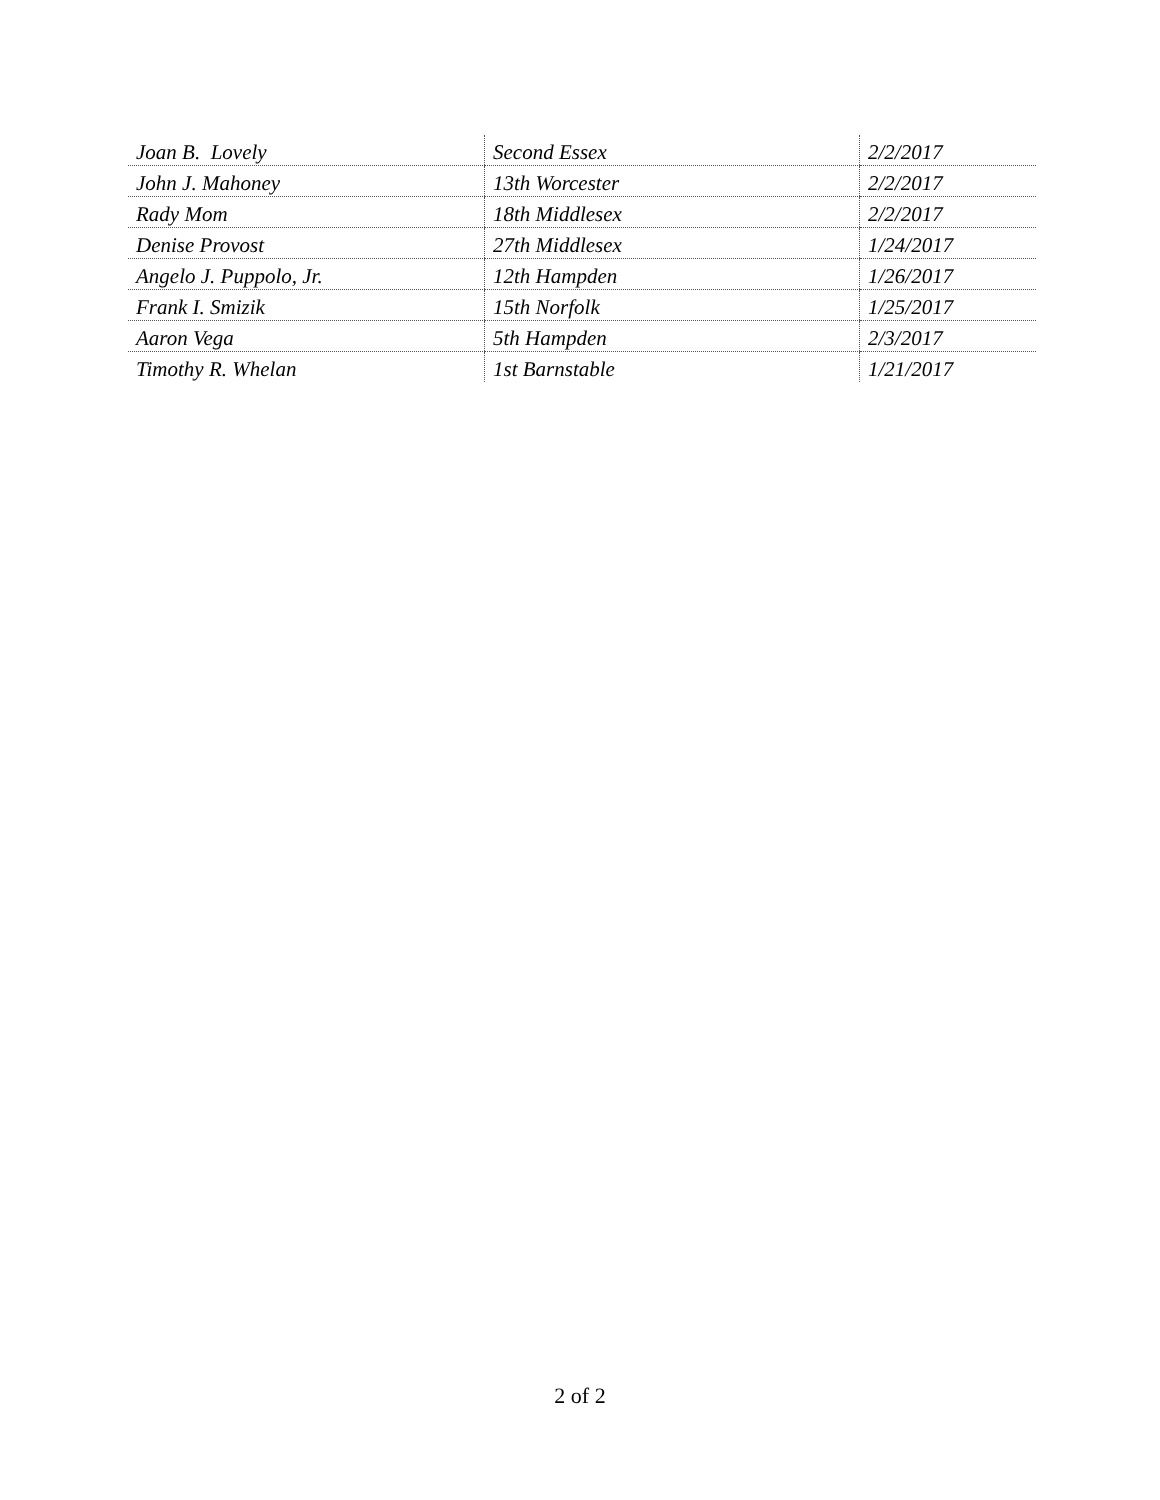| Joan B. Lovely | Second Essex | 2/2/2017 |
| John J. Mahoney | 13th Worcester | 2/2/2017 |
| Rady Mom | 18th Middlesex | 2/2/2017 |
| Denise Provost | 27th Middlesex | 1/24/2017 |
| Angelo J. Puppolo, Jr. | 12th Hampden | 1/26/2017 |
| Frank I. Smizik | 15th Norfolk | 1/25/2017 |
| Aaron Vega | 5th Hampden | 2/3/2017 |
| Timothy R. Whelan | 1st Barnstable | 1/21/2017 |
2 of 2